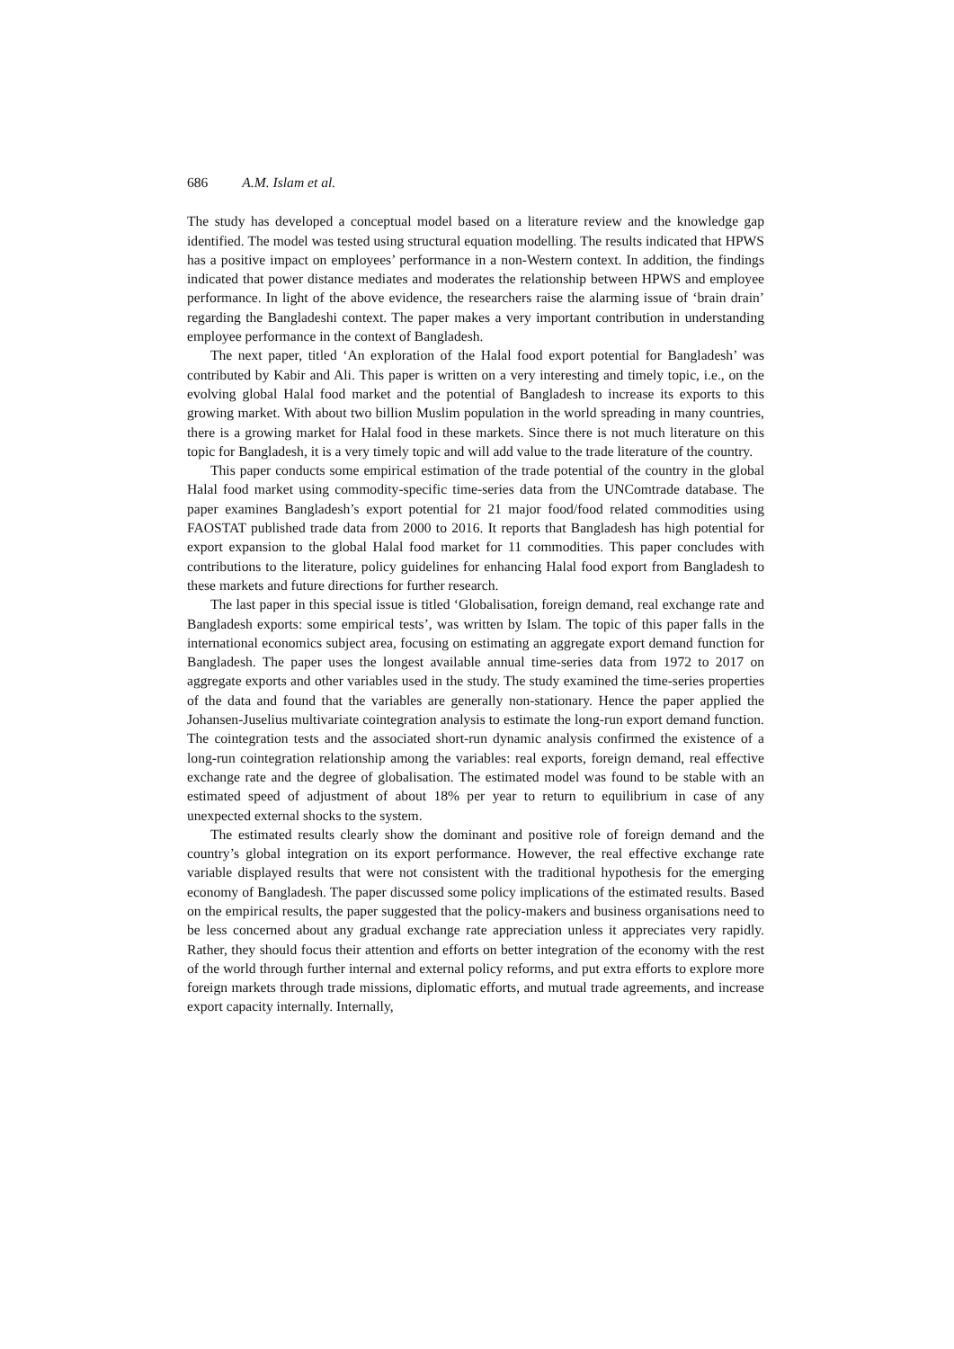686 A.M. Islam et al.
The study has developed a conceptual model based on a literature review and the knowledge gap identified. The model was tested using structural equation modelling. The results indicated that HPWS has a positive impact on employees’ performance in a non-Western context. In addition, the findings indicated that power distance mediates and moderates the relationship between HPWS and employee performance. In light of the above evidence, the researchers raise the alarming issue of ‘brain drain’ regarding the Bangladeshi context. The paper makes a very important contribution in understanding employee performance in the context of Bangladesh.
The next paper, titled ‘An exploration of the Halal food export potential for Bangladesh’ was contributed by Kabir and Ali. This paper is written on a very interesting and timely topic, i.e., on the evolving global Halal food market and the potential of Bangladesh to increase its exports to this growing market. With about two billion Muslim population in the world spreading in many countries, there is a growing market for Halal food in these markets. Since there is not much literature on this topic for Bangladesh, it is a very timely topic and will add value to the trade literature of the country.
This paper conducts some empirical estimation of the trade potential of the country in the global Halal food market using commodity-specific time-series data from the UNComtrade database. The paper examines Bangladesh’s export potential for 21 major food/food related commodities using FAOSTAT published trade data from 2000 to 2016. It reports that Bangladesh has high potential for export expansion to the global Halal food market for 11 commodities. This paper concludes with contributions to the literature, policy guidelines for enhancing Halal food export from Bangladesh to these markets and future directions for further research.
The last paper in this special issue is titled ‘Globalisation, foreign demand, real exchange rate and Bangladesh exports: some empirical tests’, was written by Islam. The topic of this paper falls in the international economics subject area, focusing on estimating an aggregate export demand function for Bangladesh. The paper uses the longest available annual time-series data from 1972 to 2017 on aggregate exports and other variables used in the study. The study examined the time-series properties of the data and found that the variables are generally non-stationary. Hence the paper applied the Johansen-Juselius multivariate cointegration analysis to estimate the long-run export demand function. The cointegration tests and the associated short-run dynamic analysis confirmed the existence of a long-run cointegration relationship among the variables: real exports, foreign demand, real effective exchange rate and the degree of globalisation. The estimated model was found to be stable with an estimated speed of adjustment of about 18% per year to return to equilibrium in case of any unexpected external shocks to the system.
The estimated results clearly show the dominant and positive role of foreign demand and the country’s global integration on its export performance. However, the real effective exchange rate variable displayed results that were not consistent with the traditional hypothesis for the emerging economy of Bangladesh. The paper discussed some policy implications of the estimated results. Based on the empirical results, the paper suggested that the policy-makers and business organisations need to be less concerned about any gradual exchange rate appreciation unless it appreciates very rapidly. Rather, they should focus their attention and efforts on better integration of the economy with the rest of the world through further internal and external policy reforms, and put extra efforts to explore more foreign markets through trade missions, diplomatic efforts, and mutual trade agreements, and increase export capacity internally. Internally,